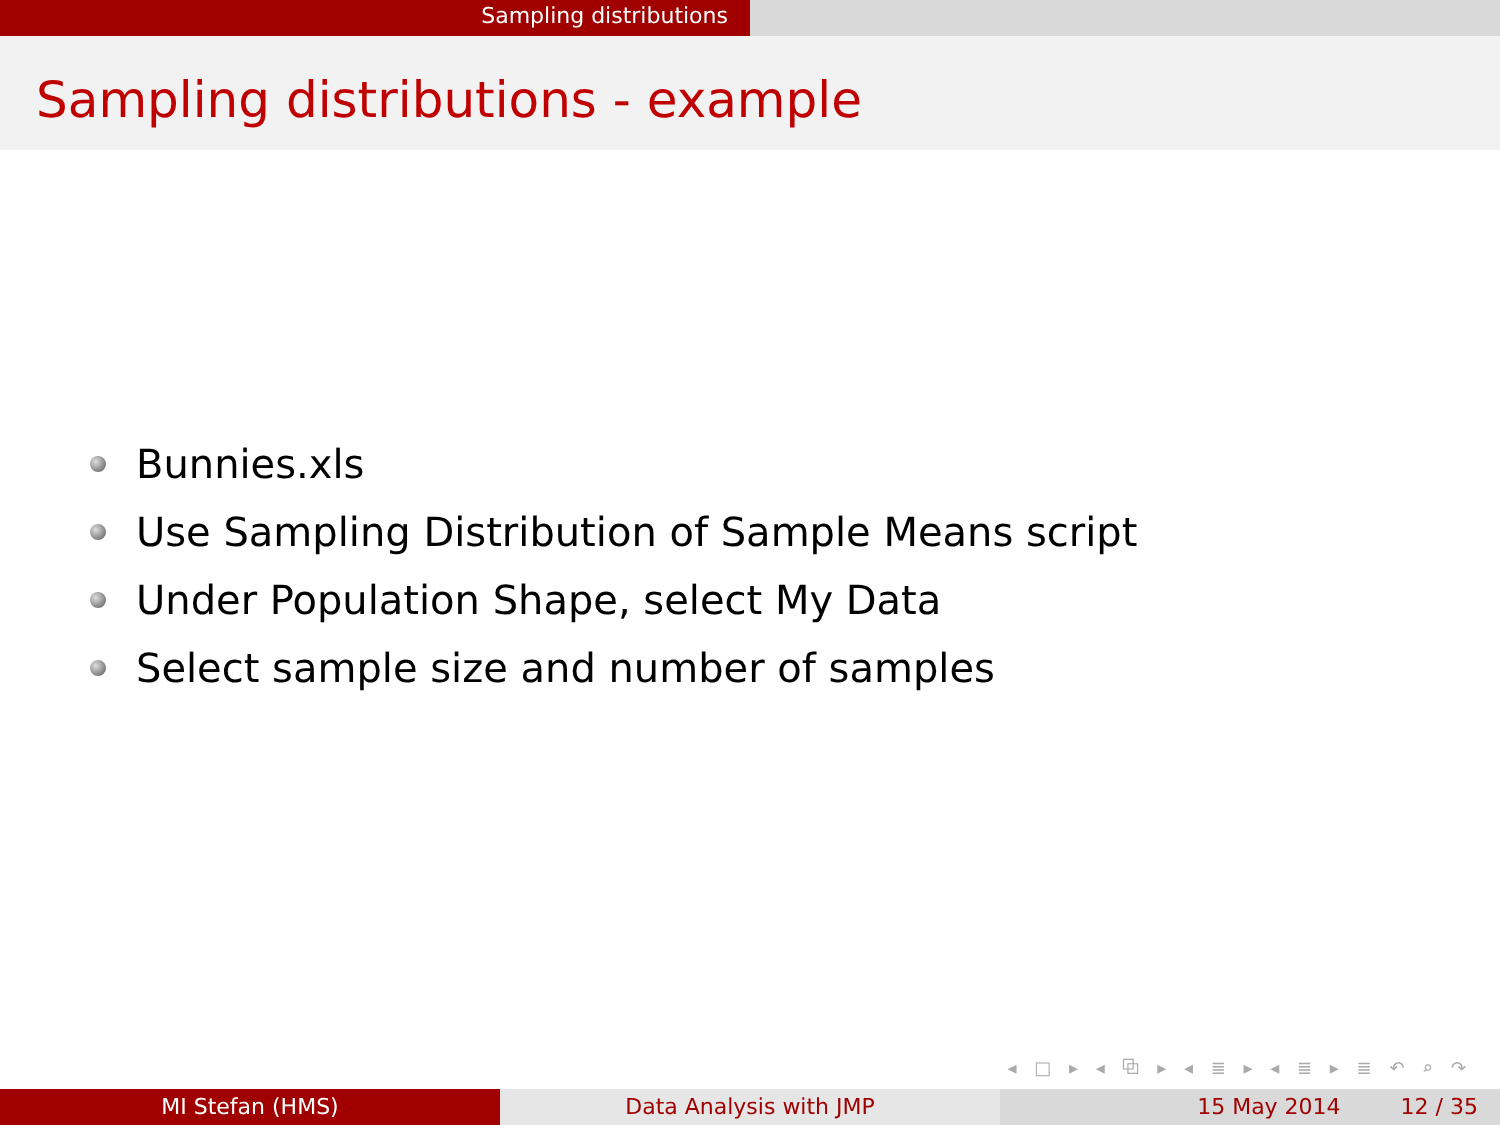Sampling distributions
Sampling distributions - example
Bunnies.xls
Use Sampling Distribution of Sample Means script
Under Population Shape, select My Data
Select sample size and number of samples
◂ □ ▸ ◂ ⧉ ▸ ◂ ≣ ▸ ◂ ≣ ▸ ≣ ↶ ⌕ ↷
MI Stefan (HMS) Data Analysis with JMP 15 May 2014 12 / 35